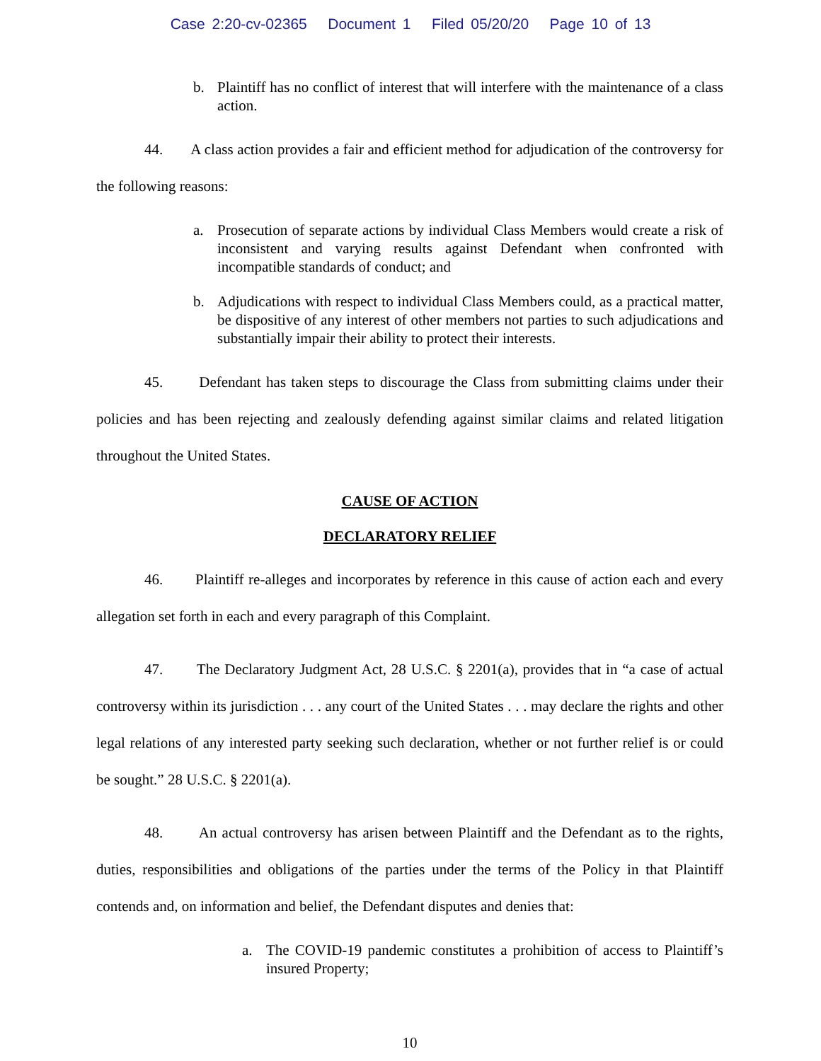Case 2:20-cv-02365 Document 1 Filed 05/20/20 Page 10 of 13
b. Plaintiff has no conflict of interest that will interfere with the maintenance of a class action.
44. A class action provides a fair and efficient method for adjudication of the controversy for the following reasons:
a. Prosecution of separate actions by individual Class Members would create a risk of inconsistent and varying results against Defendant when confronted with incompatible standards of conduct; and
b. Adjudications with respect to individual Class Members could, as a practical matter, be dispositive of any interest of other members not parties to such adjudications and substantially impair their ability to protect their interests.
45. Defendant has taken steps to discourage the Class from submitting claims under their policies and has been rejecting and zealously defending against similar claims and related litigation throughout the United States.
CAUSE OF ACTION
DECLARATORY RELIEF
46. Plaintiff re-alleges and incorporates by reference in this cause of action each and every allegation set forth in each and every paragraph of this Complaint.
47. The Declaratory Judgment Act, 28 U.S.C. § 2201(a), provides that in “a case of actual controversy within its jurisdiction . . . any court of the United States . . . may declare the rights and other legal relations of any interested party seeking such declaration, whether or not further relief is or could be sought.” 28 U.S.C. § 2201(a).
48. An actual controversy has arisen between Plaintiff and the Defendant as to the rights, duties, responsibilities and obligations of the parties under the terms of the Policy in that Plaintiff contends and, on information and belief, the Defendant disputes and denies that:
a. The COVID-19 pandemic constitutes a prohibition of access to Plaintiff’s insured Property;
10